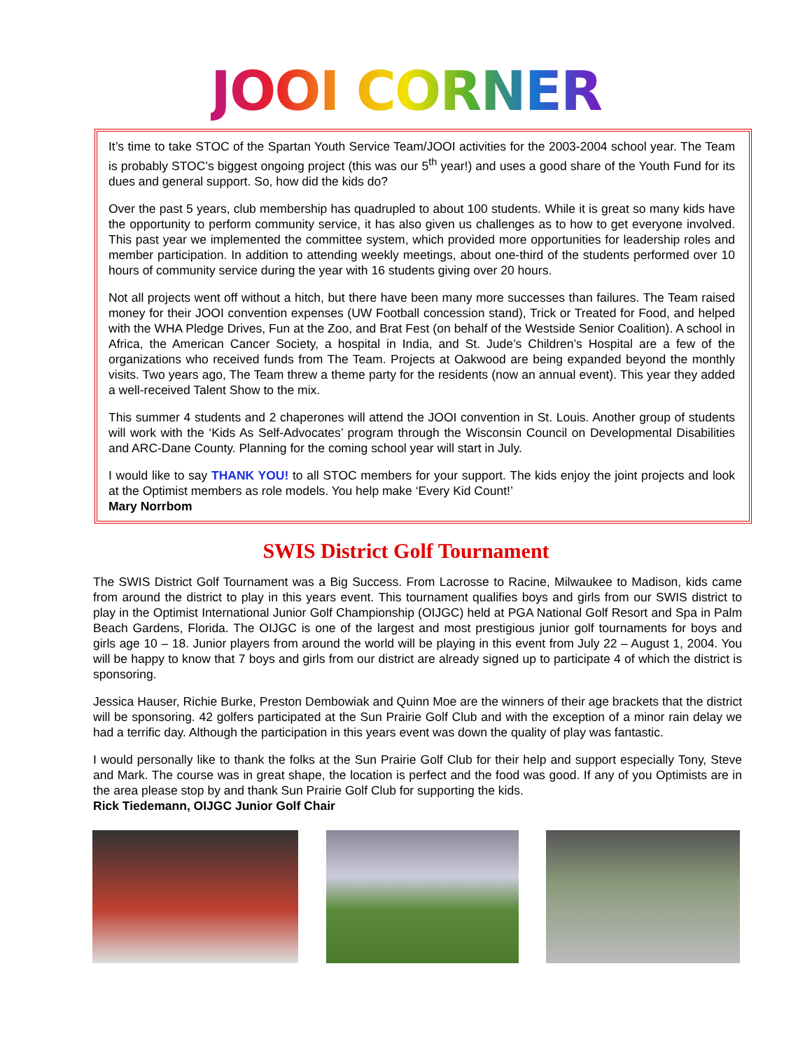JOOI CORNER
It’s time to take STOC of the Spartan Youth Service Team/JOOI activities for the 2003-2004 school year. The Team is probably STOC’s biggest ongoing project (this was our 5<sup>th</sup> year!) and uses a good share of the Youth Fund for its dues and general support. So, how did the kids do?
Over the past 5 years, club membership has quadrupled to about 100 students. While it is great so many kids have the opportunity to perform community service, it has also given us challenges as to how to get everyone involved. This past year we implemented the committee system, which provided more opportunities for leadership roles and member participation. In addition to attending weekly meetings, about one-third of the students performed over 10 hours of community service during the year with 16 students giving over 20 hours.
Not all projects went off without a hitch, but there have been many more successes than failures. The Team raised money for their JOOI convention expenses (UW Football concession stand), Trick or Treated for Food, and helped with the WHA Pledge Drives, Fun at the Zoo, and Brat Fest (on behalf of the Westside Senior Coalition). A school in Africa, the American Cancer Society, a hospital in India, and St. Jude’s Children’s Hospital are a few of the organizations who received funds from The Team. Projects at Oakwood are being expanded beyond the monthly visits. Two years ago, The Team threw a theme party for the residents (now an annual event). This year they added a well-received Talent Show to the mix.
This summer 4 students and 2 chaperones will attend the JOOI convention in St. Louis. Another group of students will work with the ‘Kids As Self-Advocates’ program through the Wisconsin Council on Developmental Disabilities and ARC-Dane County. Planning for the coming school year will start in July.
I would like to say THANK YOU! to all STOC members for your support. The kids enjoy the joint projects and look at the Optimist members as role models. You help make ‘Every Kid Count!’
Mary Norrbom
SWIS District Golf Tournament
The SWIS District Golf Tournament was a Big Success. From Lacrosse to Racine, Milwaukee to Madison, kids came from around the district to play in this years event. This tournament qualifies boys and girls from our SWIS district to play in the Optimist International Junior Golf Championship (OIJGC) held at PGA National Golf Resort and Spa in Palm Beach Gardens, Florida. The OIJGC is one of the largest and most prestigious junior golf tournaments for boys and girls age 10 – 18. Junior players from around the world will be playing in this event from July 22 – August 1, 2004. You will be happy to know that 7 boys and girls from our district are already signed up to participate 4 of which the district is sponsoring.
Jessica Hauser, Richie Burke, Preston Dembowiak and Quinn Moe are the winners of their age brackets that the district will be sponsoring. 42 golfers participated at the Sun Prairie Golf Club and with the exception of a minor rain delay we had a terrific day. Although the participation in this years event was down the quality of play was fantastic.
I would personally like to thank the folks at the Sun Prairie Golf Club for their help and support especially Tony, Steve and Mark. The course was in great shape, the location is perfect and the food was good. If any of you Optimists are in the area please stop by and thank Sun Prairie Golf Club for supporting the kids.
Rick Tiedemann, OIJGC Junior Golf Chair